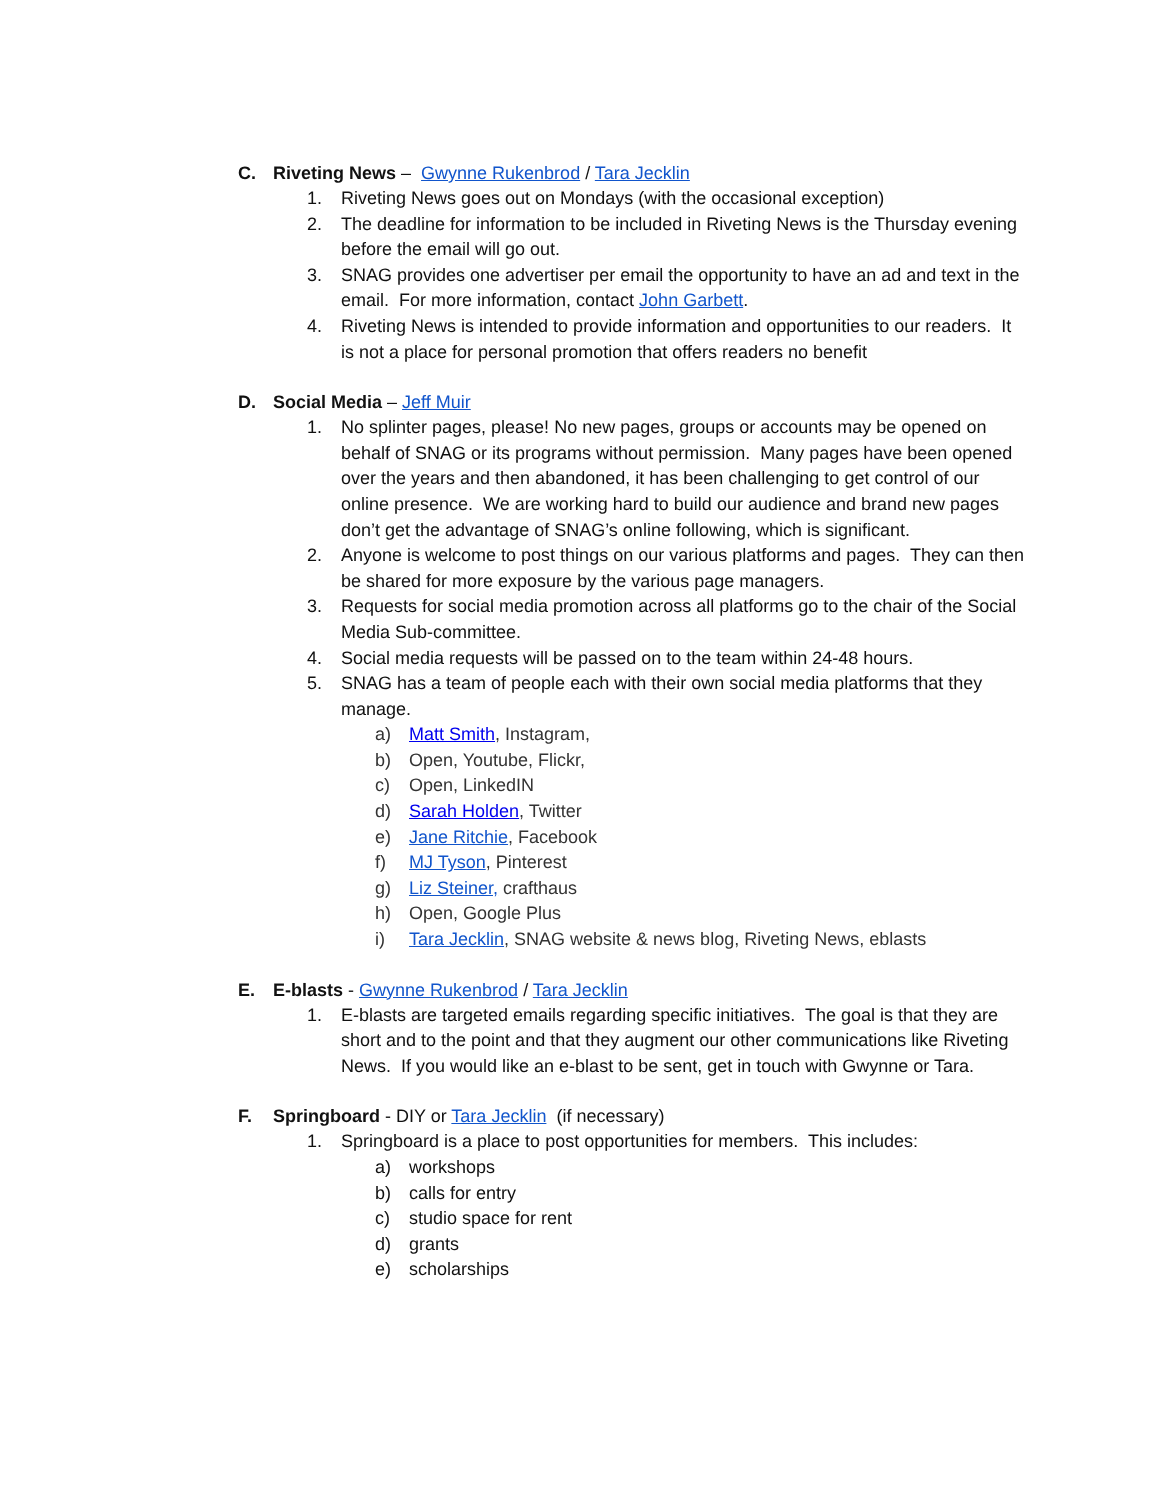C. Riveting News – Gwynne Rukenbrod / Tara Jecklin
1. Riveting News goes out on Mondays (with the occasional exception)
2. The deadline for information to be included in Riveting News is the Thursday evening before the email will go out.
3. SNAG provides one advertiser per email the opportunity to have an ad and text in the email. For more information, contact John Garbett.
4. Riveting News is intended to provide information and opportunities to our readers. It is not a place for personal promotion that offers readers no benefit
D. Social Media – Jeff Muir
1. No splinter pages, please! No new pages, groups or accounts may be opened on behalf of SNAG or its programs without permission. Many pages have been opened over the years and then abandoned, it has been challenging to get control of our online presence. We are working hard to build our audience and brand new pages don’t get the advantage of SNAG’s online following, which is significant.
2. Anyone is welcome to post things on our various platforms and pages. They can then be shared for more exposure by the various page managers.
3. Requests for social media promotion across all platforms go to the chair of the Social Media Sub-committee.
4. Social media requests will be passed on to the team within 24-48 hours.
5. SNAG has a team of people each with their own social media platforms that they manage.
a) Matt Smith, Instagram,
b) Open, Youtube, Flickr,
c) Open, LinkedIN
d) Sarah Holden, Twitter
e) Jane Ritchie, Facebook
f) MJ Tyson, Pinterest
g) Liz Steiner, crafthaus
h) Open, Google Plus
i) Tara Jecklin, SNAG website & news blog, Riveting News, eblasts
E. E-blasts - Gwynne Rukenbrod / Tara Jecklin
1. E-blasts are targeted emails regarding specific initiatives. The goal is that they are short and to the point and that they augment our other communications like Riveting News. If you would like an e-blast to be sent, get in touch with Gwynne or Tara.
F. Springboard - DIY or Tara Jecklin (if necessary)
1. Springboard is a place to post opportunities for members. This includes:
a) workshops
b) calls for entry
c) studio space for rent
d) grants
e) scholarships